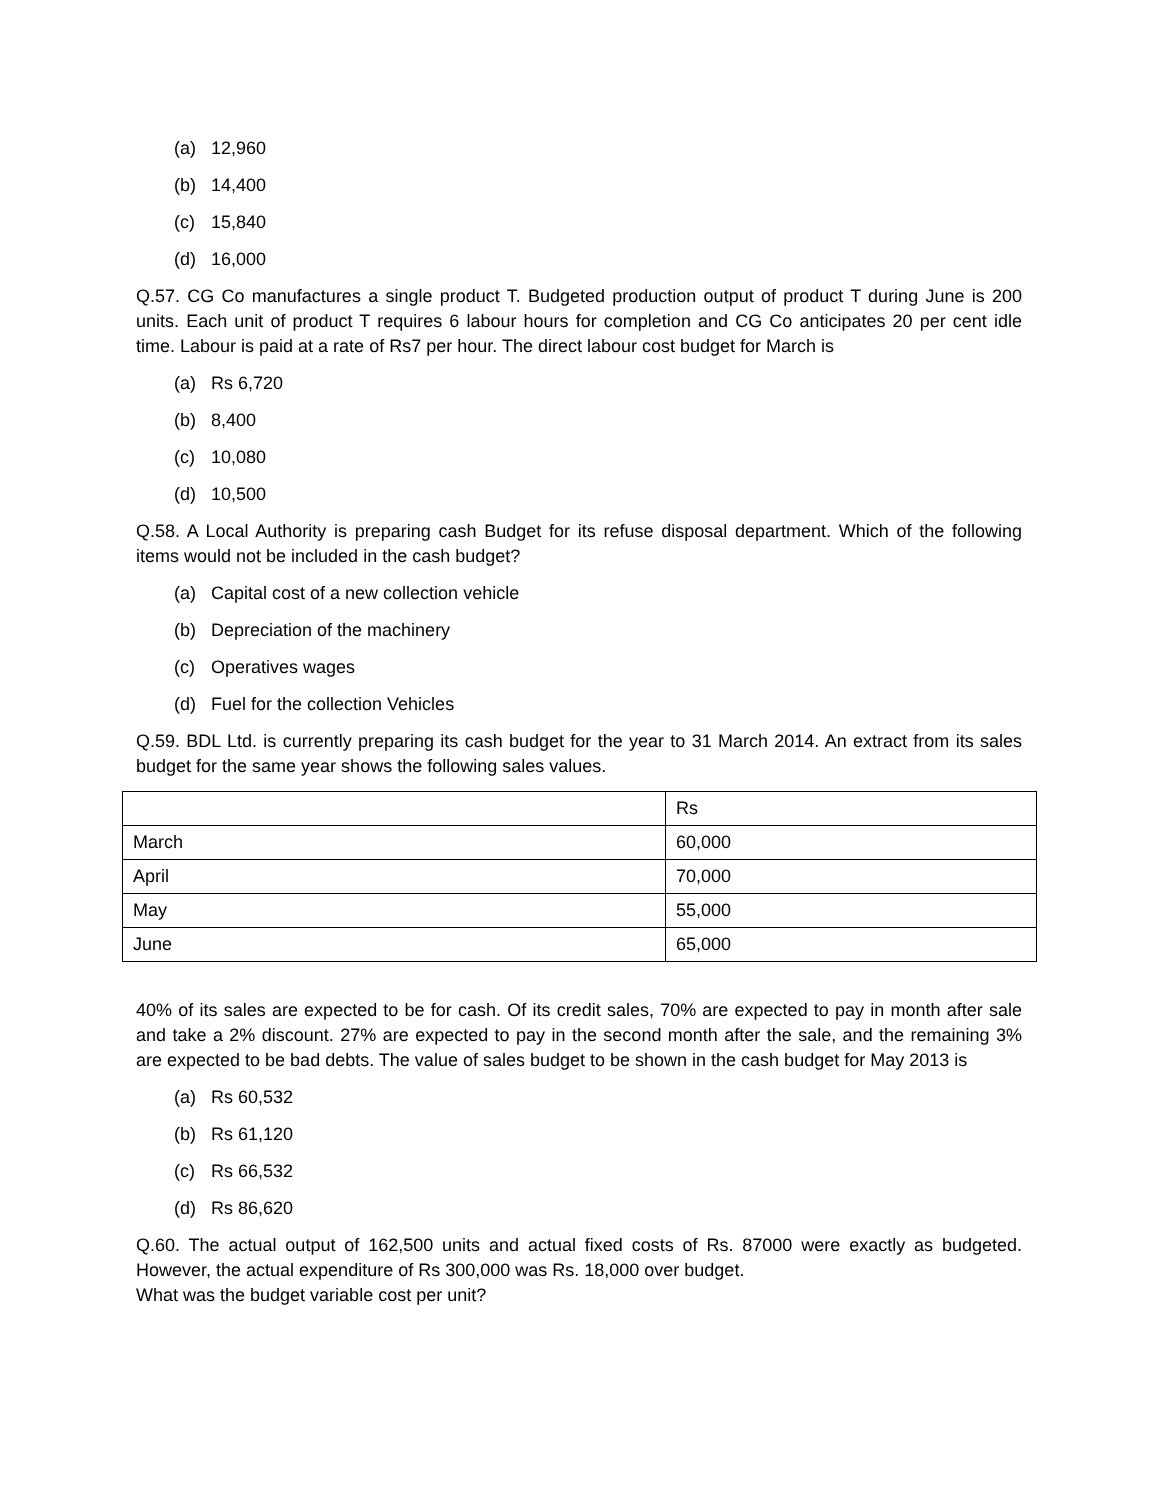(a) 12,960
(b) 14,400
(c) 15,840
(d) 16,000
Q.57. CG Co manufactures a single product T. Budgeted production output of product T during June is 200 units. Each unit of product T requires 6 labour hours for completion and CG Co anticipates 20 per cent idle time. Labour is paid at a rate of Rs7 per hour. The direct labour cost budget for March is
(a) Rs 6,720
(b) 8,400
(c) 10,080
(d) 10,500
Q.58. A Local Authority is preparing cash Budget for its refuse disposal department. Which of the following items would not be included in the cash budget?
(a) Capital cost of a new collection vehicle
(b) Depreciation of the machinery
(c) Operatives wages
(d) Fuel for the collection Vehicles
Q.59. BDL Ltd. is currently preparing its cash budget for the year to 31 March 2014. An extract from its sales budget for the same year shows the following sales values.
| | Rs |
| March | 60,000 |
| April | 70,000 |
| May | 55,000 |
| June | 65,000 |
40% of its sales are expected to be for cash. Of its credit sales, 70% are expected to pay in month after sale and take a 2% discount. 27% are expected to pay in the second month after the sale, and the remaining 3% are expected to be bad debts. The value of sales budget to be shown in the cash budget for May 2013 is
(a) Rs 60,532
(b) Rs 61,120
(c) Rs 66,532
(d) Rs 86,620
Q.60. The actual output of 162,500 units and actual fixed costs of Rs. 87000 were exactly as budgeted. However, the actual expenditure of Rs 300,000 was Rs. 18,000 over budget.
What was the budget variable cost per unit?